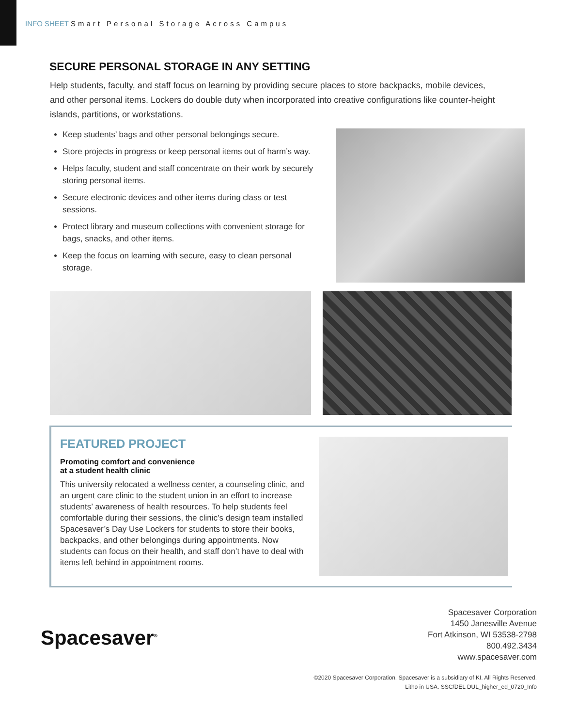INFO SHEET Smart Personal Storage Across Campus
SECURE PERSONAL STORAGE IN ANY SETTING
Help students, faculty, and staff focus on learning by providing secure places to store backpacks, mobile devices, and other personal items. Lockers do double duty when incorporated into creative configurations like counter-height islands, partitions, or workstations.
Keep students’ bags and other personal belongings secure.
Store projects in progress or keep personal items out of harm’s way.
Helps faculty, student and staff concentrate on their work by securely storing personal items.
Secure electronic devices and other items during class or test sessions.
Protect library and museum collections with convenient storage for bags, snacks, and other items.
Keep the focus on learning with secure, easy to clean personal storage.
FEATURED PROJECT
Promoting comfort and convenience
at a student health clinic
This university relocated a wellness center, a counseling clinic, and an urgent care clinic to the student union in an effort to increase students’ awareness of health resources. To help students feel comfortable during their sessions, the clinic’s design team installed Spacesaver’s Day Use Lockers for students to store their books, backpacks, and other belongings during appointments. Now students can focus on their health, and staff don’t have to deal with items left behind in appointment rooms.
Spacesaver<sup>®</sup>
Spacesaver Corporation
1450 Janesville Avenue
Fort Atkinson, WI 53538-2798
800.492.3434
www.spacesaver.com
©2020 Spacesaver Corporation. Spacesaver is a subsidiary of KI. All Rights Reserved.
Litho in USA. SSC/DEL DUL_higher_ed_0720_Info